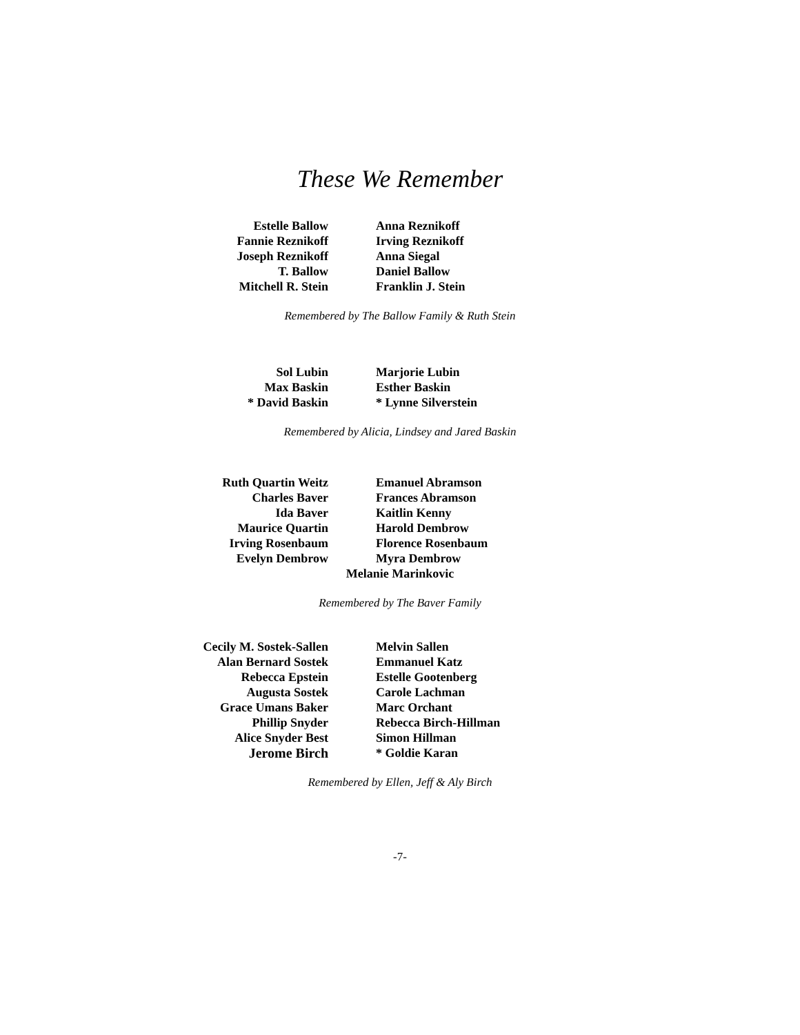These We Remember
Estelle Ballow
Fannie Reznikoff
Joseph Reznikoff
T. Ballow
Mitchell R. Stein
Anna Reznikoff
Irving Reznikoff
Anna Siegal
Daniel Ballow
Franklin J. Stein
Remembered by The Ballow Family & Ruth Stein
Sol Lubin
Max Baskin
* David Baskin
Marjorie Lubin
Esther Baskin
* Lynne Silverstein
Remembered by Alicia, Lindsey and Jared Baskin
Ruth Quartin Weitz
Charles Baver
Ida Baver
Maurice Quartin
Irving Rosenbaum
Evelyn Dembrow
Emanuel Abramson
Frances Abramson
Kaitlin Kenny
Harold Dembrow
Florence Rosenbaum
Myra Dembrow
Melanie Marinkovic
Remembered by The Baver Family
Cecily M. Sostek-Sallen
Alan Bernard Sostek
Rebecca Epstein
Augusta Sostek
Grace Umans Baker
Phillip Snyder
Alice Snyder Best
Jerome Birch
Melvin Sallen
Emmanuel Katz
Estelle Gootenberg
Carole Lachman
Marc Orchant
Rebecca Birch-Hillman
Simon Hillman
* Goldie Karan
Remembered by Ellen, Jeff & Aly Birch
-7-